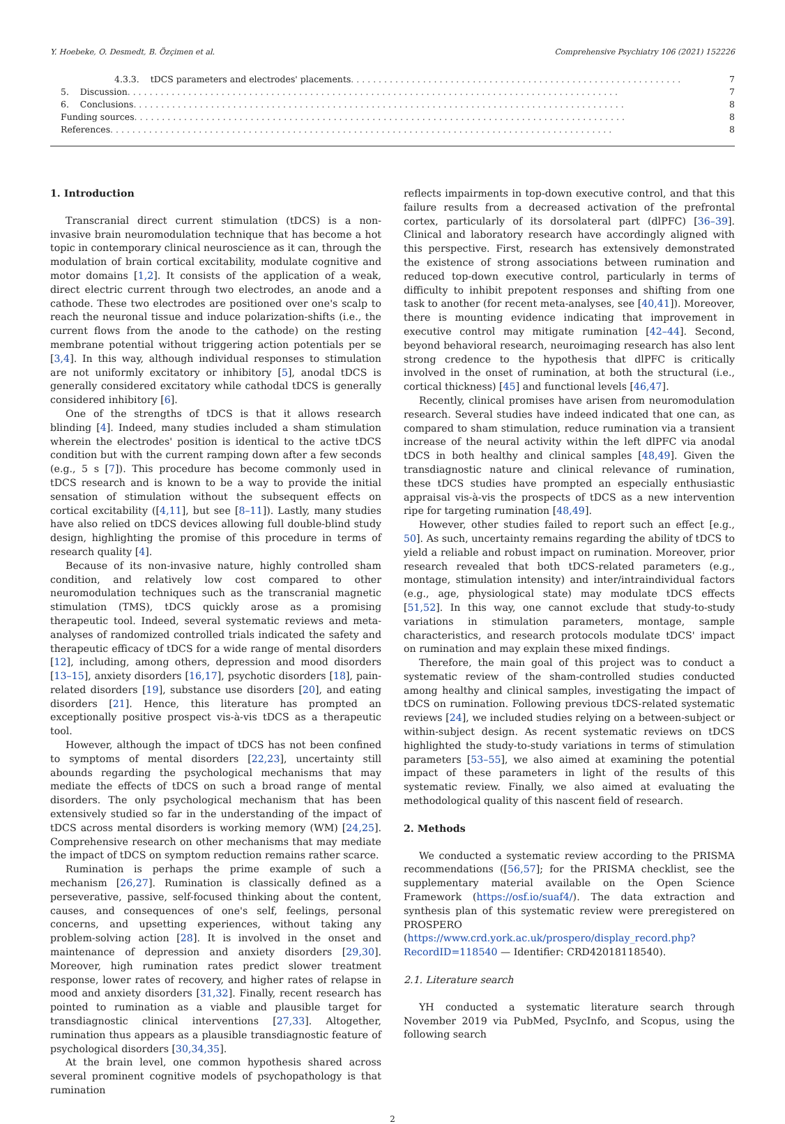Y. Hoebeke, O. Desmedt, B. Özçimen et al. Comprehensive Psychiatry 106 (2021) 152226
4.3.3. tDCS parameters and electrodes' placements . . . . . . . . . . . . . . . . . . . . . . . . . . . . . . . . . . . . . . . . . . . . . . . . . . . . . . . . . . . . 7
5. Discussion . . . . . . . . . . . . . . . . . . . . . . . . . . . . . . . . . . . . . . . . . . . . . . . . . . . . . . . . . . . . . . . . . . . . . . . . . . . . . . . . . . . . . . . . . 7
6. Conclusions . . . . . . . . . . . . . . . . . . . . . . . . . . . . . . . . . . . . . . . . . . . . . . . . . . . . . . . . . . . . . . . . . . . . . . . . . . . . . . . . . . . . . . . . . 8
Funding sources . . . . . . . . . . . . . . . . . . . . . . . . . . . . . . . . . . . . . . . . . . . . . . . . . . . . . . . . . . . . . . . . . . . . . . . . . . . . . . . . . . . . . . . . . 8
References . . . . . . . . . . . . . . . . . . . . . . . . . . . . . . . . . . . . . . . . . . . . . . . . . . . . . . . . . . . . . . . . . . . . . . . . . . . . . . . . . . . . . . . . . . . 8
1. Introduction
Transcranial direct current stimulation (tDCS) is a non-invasive brain neuromodulation technique that has become a hot topic in contemporary clinical neuroscience as it can, through the modulation of brain cortical excitability, modulate cognitive and motor domains [1,2]. It consists of the application of a weak, direct electric current through two electrodes, an anode and a cathode. These two electrodes are positioned over one's scalp to reach the neuronal tissue and induce polarization-shifts (i.e., the current flows from the anode to the cathode) on the resting membrane potential without triggering action potentials per se [3,4]. In this way, although individual responses to stimulation are not uniformly excitatory or inhibitory [5], anodal tDCS is generally considered excitatory while cathodal tDCS is generally considered inhibitory [6].
One of the strengths of tDCS is that it allows research blinding [4]. Indeed, many studies included a sham stimulation wherein the electrodes' position is identical to the active tDCS condition but with the current ramping down after a few seconds (e.g., 5 s [7]). This procedure has become commonly used in tDCS research and is known to be a way to provide the initial sensation of stimulation without the subsequent effects on cortical excitability ([4,11], but see [8–11]). Lastly, many studies have also relied on tDCS devices allowing full double-blind study design, highlighting the promise of this procedure in terms of research quality [4].
Because of its non-invasive nature, highly controlled sham condition, and relatively low cost compared to other neuromodulation techniques such as the transcranial magnetic stimulation (TMS), tDCS quickly arose as a promising therapeutic tool. Indeed, several systematic reviews and meta-analyses of randomized controlled trials indicated the safety and therapeutic efficacy of tDCS for a wide range of mental disorders [12], including, among others, depression and mood disorders [13–15], anxiety disorders [16,17], psychotic disorders [18], pain-related disorders [19], substance use disorders [20], and eating disorders [21]. Hence, this literature has prompted an exceptionally positive prospect vis-à-vis tDCS as a therapeutic tool.
However, although the impact of tDCS has not been confined to symptoms of mental disorders [22,23], uncertainty still abounds regarding the psychological mechanisms that may mediate the effects of tDCS on such a broad range of mental disorders. The only psychological mechanism that has been extensively studied so far in the understanding of the impact of tDCS across mental disorders is working memory (WM) [24,25]. Comprehensive research on other mechanisms that may mediate the impact of tDCS on symptom reduction remains rather scarce.
Rumination is perhaps the prime example of such a mechanism [26,27]. Rumination is classically defined as a perseverative, passive, self-focused thinking about the content, causes, and consequences of one's self, feelings, personal concerns, and upsetting experiences, without taking any problem-solving action [28]. It is involved in the onset and maintenance of depression and anxiety disorders [29,30]. Moreover, high rumination rates predict slower treatment response, lower rates of recovery, and higher rates of relapse in mood and anxiety disorders [31,32]. Finally, recent research has pointed to rumination as a viable and plausible target for transdiagnostic clinical interventions [27,33]. Altogether, rumination thus appears as a plausible transdiagnostic feature of psychological disorders [30,34,35].
At the brain level, one common hypothesis shared across several prominent cognitive models of psychopathology is that rumination
reflects impairments in top-down executive control, and that this failure results from a decreased activation of the prefrontal cortex, particularly of its dorsolateral part (dlPFC) [36–39]. Clinical and laboratory research have accordingly aligned with this perspective. First, research has extensively demonstrated the existence of strong associations between rumination and reduced top-down executive control, particularly in terms of difficulty to inhibit prepotent responses and shifting from one task to another (for recent meta-analyses, see [40,41]). Moreover, there is mounting evidence indicating that improvement in executive control may mitigate rumination [42–44]. Second, beyond behavioral research, neuroimaging research has also lent strong credence to the hypothesis that dlPFC is critically involved in the onset of rumination, at both the structural (i.e., cortical thickness) [45] and functional levels [46,47].
Recently, clinical promises have arisen from neuromodulation research. Several studies have indeed indicated that one can, as compared to sham stimulation, reduce rumination via a transient increase of the neural activity within the left dlPFC via anodal tDCS in both healthy and clinical samples [48,49]. Given the transdiagnostic nature and clinical relevance of rumination, these tDCS studies have prompted an especially enthusiastic appraisal vis-à-vis the prospects of tDCS as a new intervention ripe for targeting rumination [48,49].
However, other studies failed to report such an effect [e.g., 50]. As such, uncertainty remains regarding the ability of tDCS to yield a reliable and robust impact on rumination. Moreover, prior research revealed that both tDCS-related parameters (e.g., montage, stimulation intensity) and inter/intraindividual factors (e.g., age, physiological state) may modulate tDCS effects [51,52]. In this way, one cannot exclude that study-to-study variations in stimulation parameters, montage, sample characteristics, and research protocols modulate tDCS' impact on rumination and may explain these mixed findings.
Therefore, the main goal of this project was to conduct a systematic review of the sham-controlled studies conducted among healthy and clinical samples, investigating the impact of tDCS on rumination. Following previous tDCS-related systematic reviews [24], we included studies relying on a between-subject or within-subject design. As recent systematic reviews on tDCS highlighted the study-to-study variations in terms of stimulation parameters [53–55], we also aimed at examining the potential impact of these parameters in light of the results of this systematic review. Finally, we also aimed at evaluating the methodological quality of this nascent field of research.
2. Methods
We conducted a systematic review according to the PRISMA recommendations ([56,57]; for the PRISMA checklist, see the supplementary material available on the Open Science Framework (https://osf.io/suaf4/). The data extraction and synthesis plan of this systematic review were preregistered on PROSPERO (https://www.crd.york.ac.uk/prospero/display_record.php?RecordID=118540 — Identifier: CRD42018118540).
2.1. Literature search
YH conducted a systematic literature search through November 2019 via PubMed, PsycInfo, and Scopus, using the following search
2